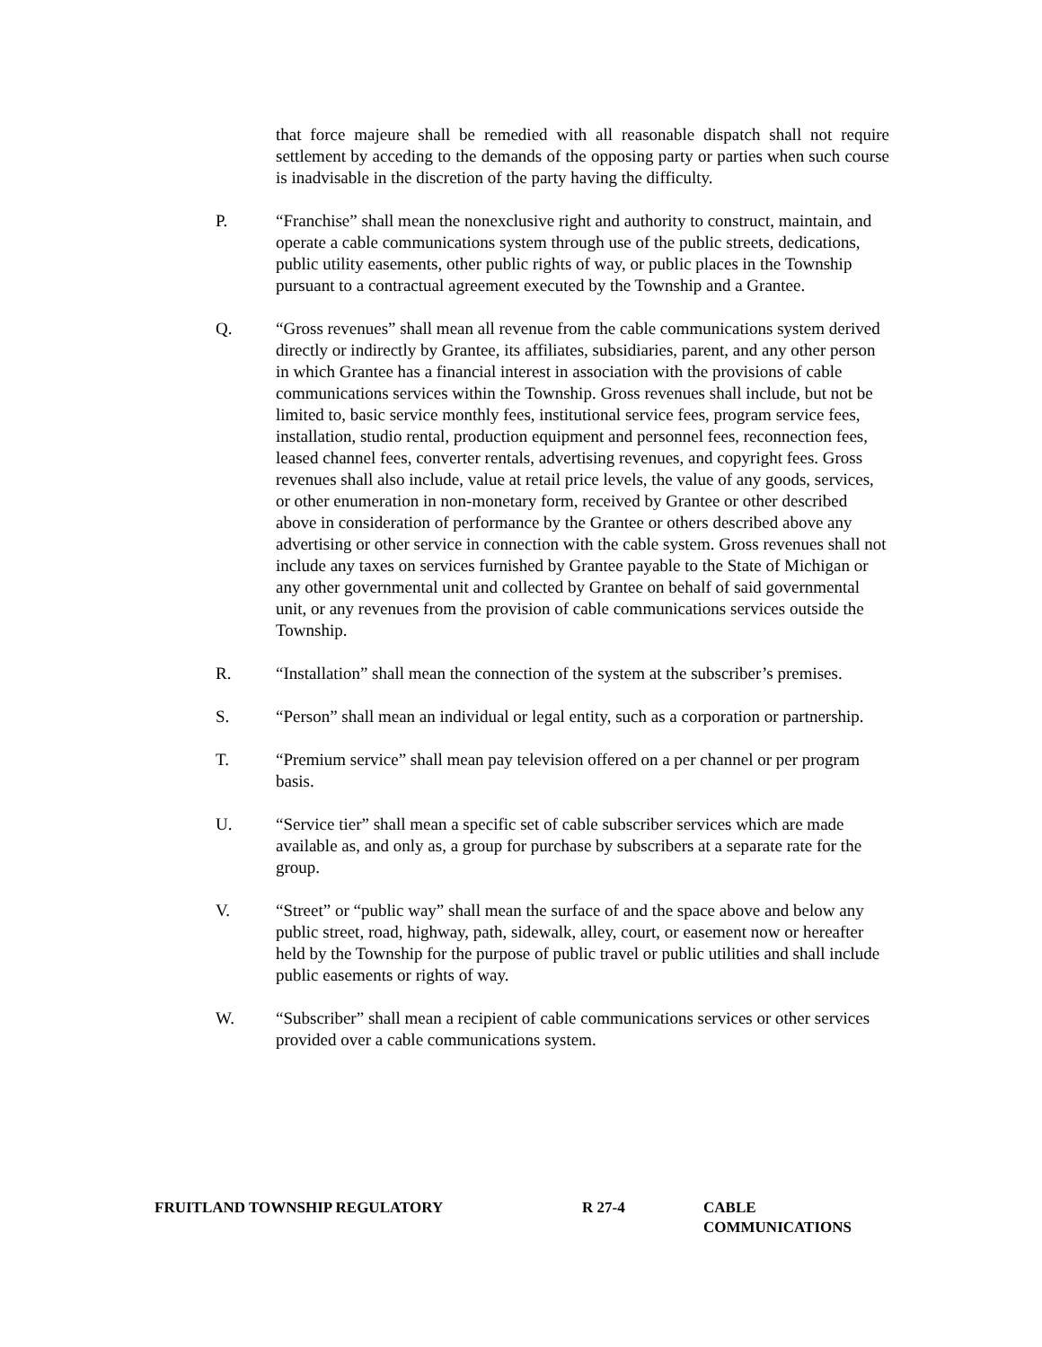that force majeure shall be remedied with all reasonable dispatch shall not require settlement by acceding to the demands of the opposing party or parties when such course is inadvisable in the discretion of the party having the difficulty.
P. “Franchise” shall mean the nonexclusive right and authority to construct, maintain, and operate a cable communications system through use of the public streets, dedications, public utility easements, other public rights of way, or public places in the Township pursuant to a contractual agreement executed by the Township and a Grantee.
Q. “Gross revenues” shall mean all revenue from the cable communications system derived directly or indirectly by Grantee, its affiliates, subsidiaries, parent, and any other person in which Grantee has a financial interest in association with the provisions of cable communications services within the Township. Gross revenues shall include, but not be limited to, basic service monthly fees, institutional service fees, program service fees, installation, studio rental, production equipment and personnel fees, reconnection fees, leased channel fees, converter rentals, advertising revenues, and copyright fees. Gross revenues shall also include, value at retail price levels, the value of any goods, services, or other enumeration in non-monetary form, received by Grantee or other described above in consideration of performance by the Grantee or others described above any advertising or other service in connection with the cable system. Gross revenues shall not include any taxes on services furnished by Grantee payable to the State of Michigan or any other governmental unit and collected by Grantee on behalf of said governmental unit, or any revenues from the provision of cable communications services outside the Township.
R. “Installation” shall mean the connection of the system at the subscriber’s premises.
S. “Person” shall mean an individual or legal entity, such as a corporation or partnership.
T. “Premium service” shall mean pay television offered on a per channel or per program basis.
U. “Service tier” shall mean a specific set of cable subscriber services which are made available as, and only as, a group for purchase by subscribers at a separate rate for the group.
V. “Street” or “public way” shall mean the surface of and the space above and below any public street, road, highway, path, sidewalk, alley, court, or easement now or hereafter held by the Township for the purpose of public travel or public utilities and shall include public easements or rights of way.
W. “Subscriber” shall mean a recipient of cable communications services or other services provided over a cable communications system.
FRUITLAND TOWNSHIP REGULATORY R 27-4 CABLE
COMMUNICATIONS